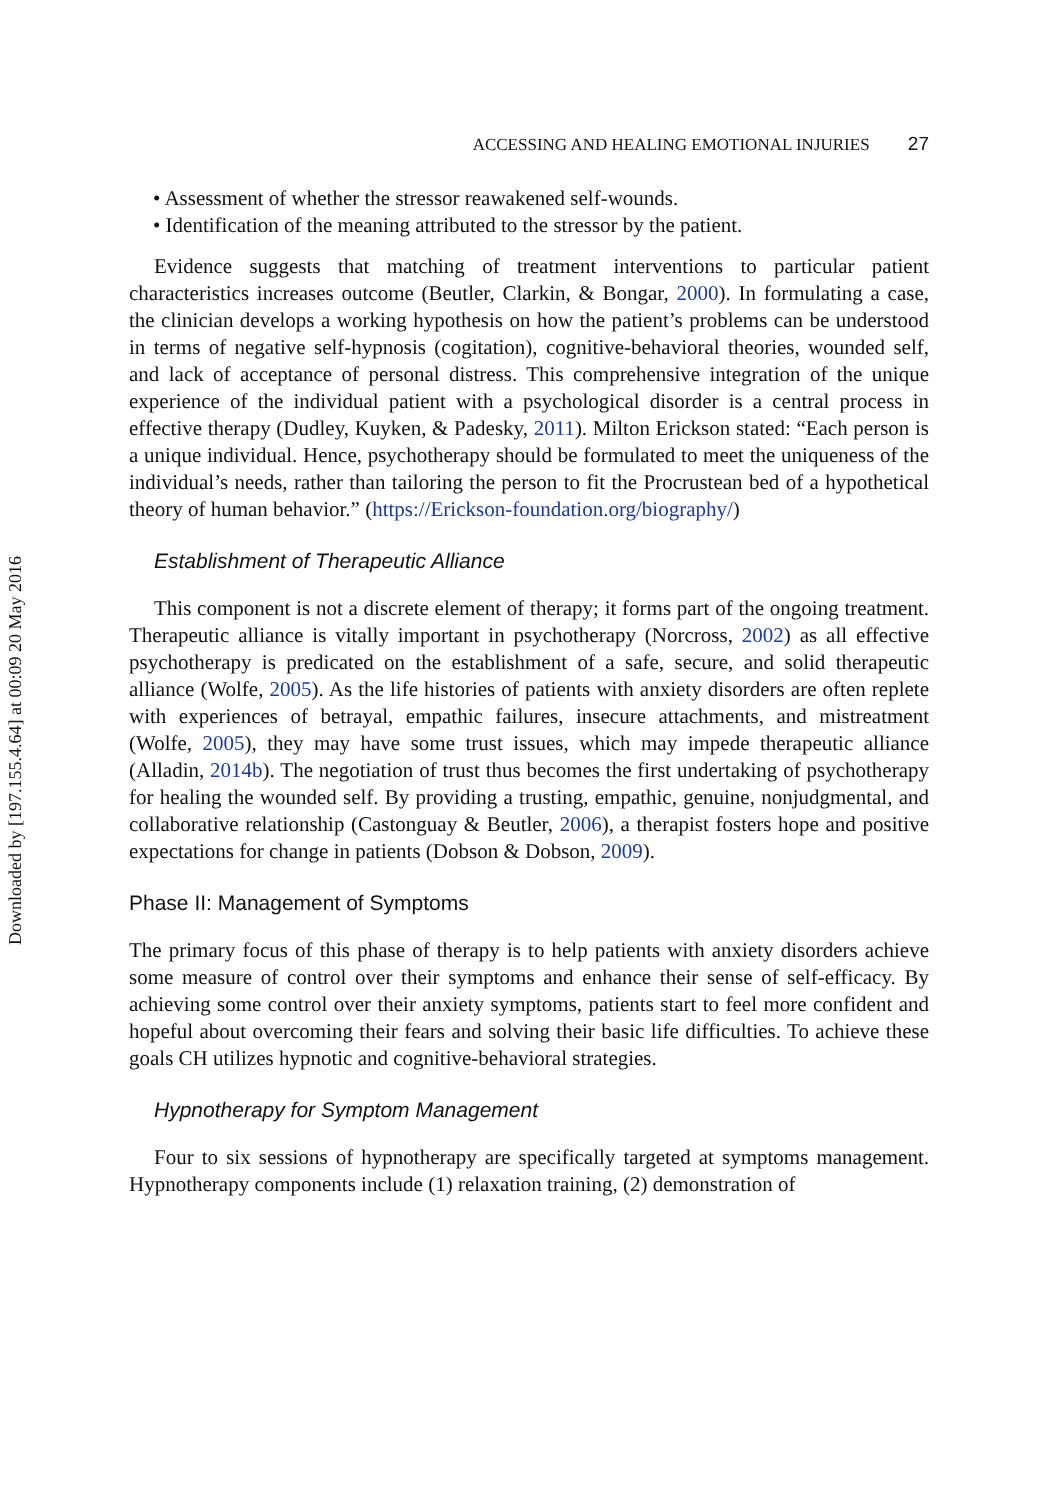Downloaded by [197.155.4.64] at 00:09 20 May 2016
ACCESSING AND HEALING EMOTIONAL INJURIES 27
• Assessment of whether the stressor reawakened self-wounds.
• Identification of the meaning attributed to the stressor by the patient.
Evidence suggests that matching of treatment interventions to particular patient characteristics increases outcome (Beutler, Clarkin, & Bongar, 2000). In formulating a case, the clinician develops a working hypothesis on how the patient’s problems can be understood in terms of negative self-hypnosis (cogitation), cognitive-behavioral theories, wounded self, and lack of acceptance of personal distress. This comprehensive integration of the unique experience of the individual patient with a psychological disorder is a central process in effective therapy (Dudley, Kuyken, & Padesky, 2011). Milton Erickson stated: “Each person is a unique individual. Hence, psychotherapy should be formulated to meet the uniqueness of the individual’s needs, rather than tailoring the person to fit the Procrustean bed of a hypothetical theory of human behavior.” (https://Erickson-foundation.org/biography/)
Establishment of Therapeutic Alliance
This component is not a discrete element of therapy; it forms part of the ongoing treatment. Therapeutic alliance is vitally important in psychotherapy (Norcross, 2002) as all effective psychotherapy is predicated on the establishment of a safe, secure, and solid therapeutic alliance (Wolfe, 2005). As the life histories of patients with anxiety disorders are often replete with experiences of betrayal, empathic failures, insecure attachments, and mistreatment (Wolfe, 2005), they may have some trust issues, which may impede therapeutic alliance (Alladin, 2014b). The negotiation of trust thus becomes the first undertaking of psychotherapy for healing the wounded self. By providing a trusting, empathic, genuine, nonjudgmental, and collaborative relationship (Castonguay & Beutler, 2006), a therapist fosters hope and positive expectations for change in patients (Dobson & Dobson, 2009).
Phase II: Management of Symptoms
The primary focus of this phase of therapy is to help patients with anxiety disorders achieve some measure of control over their symptoms and enhance their sense of self-efficacy. By achieving some control over their anxiety symptoms, patients start to feel more confident and hopeful about overcoming their fears and solving their basic life difficulties. To achieve these goals CH utilizes hypnotic and cognitive-behavioral strategies.
Hypnotherapy for Symptom Management
Four to six sessions of hypnotherapy are specifically targeted at symptoms management. Hypnotherapy components include (1) relaxation training, (2) demonstration of